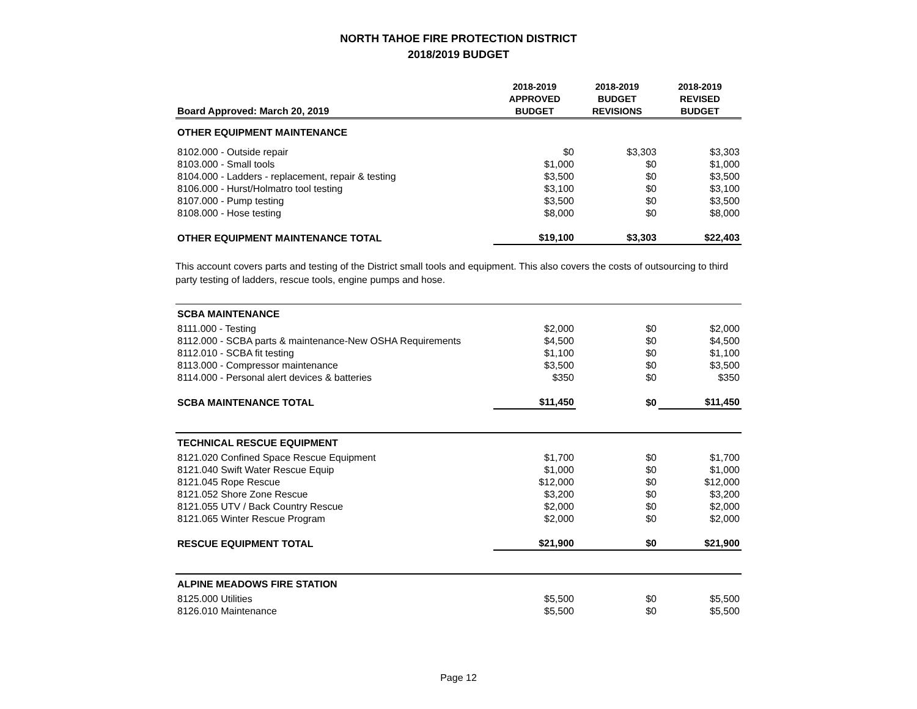NORTH TAHOE FIRE PROTECTION DISTRICT
2018/2019 BUDGET
| Board Approved: March 20, 2019 | 2018-2019 APPROVED BUDGET | 2018-2019 BUDGET REVISIONS | 2018-2019 REVISED BUDGET |
| OTHER EQUIPMENT MAINTENANCE | | | |
| 8102.000 - Outside repair | $0 | $3,303 | $3,303 |
| 8103.000 - Small tools | $1,000 | $0 | $1,000 |
| 8104.000 - Ladders - replacement, repair & testing | $3,500 | $0 | $3,500 |
| 8106.000 - Hurst/Holmatro tool testing | $3,100 | $0 | $3,100 |
| 8107.000 - Pump testing | $3,500 | $0 | $3,500 |
| 8108.000 - Hose testing | $8,000 | $0 | $8,000 |
| OTHER EQUIPMENT MAINTENANCE TOTAL | $19,100 | $3,303 | $22,403 |
This account covers parts and testing of the District small tools and equipment. This also covers the costs of outsourcing to third party testing of ladders, rescue tools, engine pumps and hose.
| SCBA MAINTENANCE | | | |
| 8111.000 - Testing | $2,000 | $0 | $2,000 |
| 8112.000 - SCBA parts & maintenance-New OSHA Requirements | $4,500 | $0 | $4,500 |
| 8112.010 - SCBA fit testing | $1,100 | $0 | $1,100 |
| 8113.000 - Compressor maintenance | $3,500 | $0 | $3,500 |
| 8114.000 - Personal alert devices & batteries | $350 | $0 | $350 |
| SCBA MAINTENANCE TOTAL | $11,450 | $0 | $11,450 |
| TECHNICAL RESCUE EQUIPMENT | | | |
| 8121.020 Confined Space Rescue Equipment | $1,700 | $0 | $1,700 |
| 8121.040 Swift Water Rescue Equip | $1,000 | $0 | $1,000 |
| 8121.045 Rope Rescue | $12,000 | $0 | $12,000 |
| 8121.052 Shore Zone Rescue | $3,200 | $0 | $3,200 |
| 8121.055 UTV / Back Country Rescue | $2,000 | $0 | $2,000 |
| 8121.065 Winter Rescue Program | $2,000 | $0 | $2,000 |
| RESCUE EQUIPMENT TOTAL | $21,900 | $0 | $21,900 |
| ALPINE MEADOWS FIRE STATION | | | |
| 8125.000 Utilities | $5,500 | $0 | $5,500 |
| 8126.010 Maintenance | $5,500 | $0 | $5,500 |
Page 12